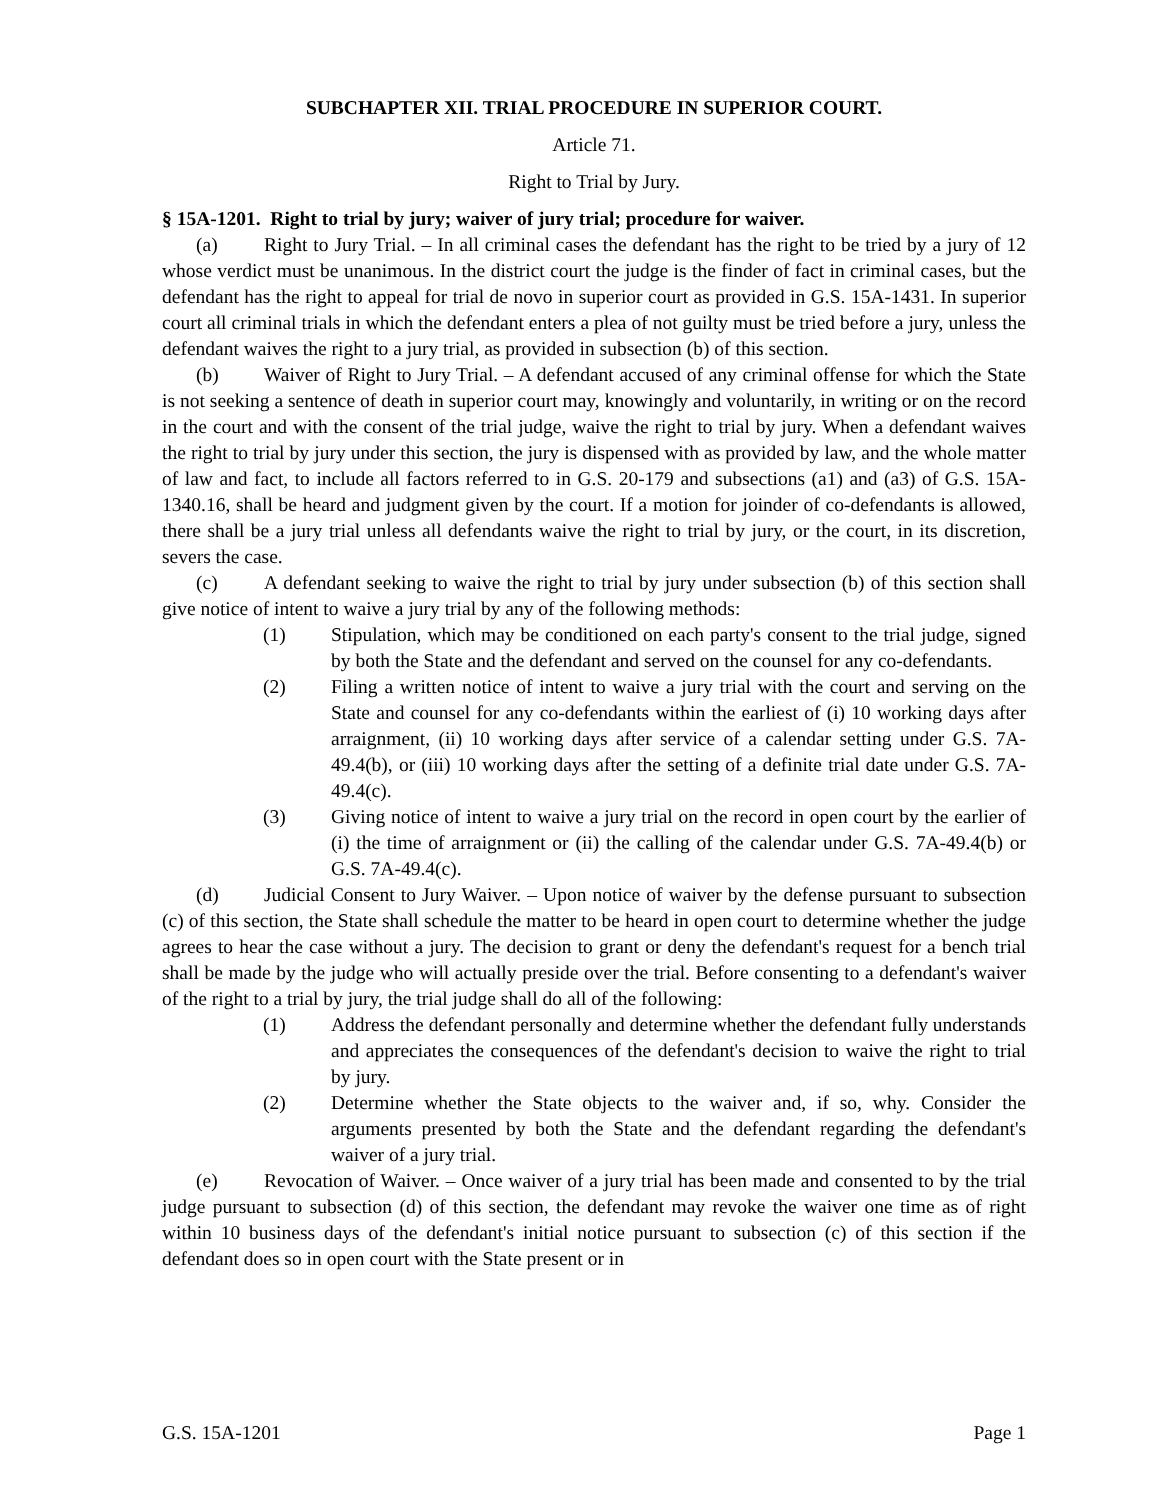SUBCHAPTER XII. TRIAL PROCEDURE IN SUPERIOR COURT.
Article 71.
Right to Trial by Jury.
§ 15A-1201. Right to trial by jury; waiver of jury trial; procedure for waiver.
(a) Right to Jury Trial. – In all criminal cases the defendant has the right to be tried by a jury of 12 whose verdict must be unanimous. In the district court the judge is the finder of fact in criminal cases, but the defendant has the right to appeal for trial de novo in superior court as provided in G.S. 15A-1431. In superior court all criminal trials in which the defendant enters a plea of not guilty must be tried before a jury, unless the defendant waives the right to a jury trial, as provided in subsection (b) of this section.
(b) Waiver of Right to Jury Trial. – A defendant accused of any criminal offense for which the State is not seeking a sentence of death in superior court may, knowingly and voluntarily, in writing or on the record in the court and with the consent of the trial judge, waive the right to trial by jury. When a defendant waives the right to trial by jury under this section, the jury is dispensed with as provided by law, and the whole matter of law and fact, to include all factors referred to in G.S. 20-179 and subsections (a1) and (a3) of G.S. 15A-1340.16, shall be heard and judgment given by the court. If a motion for joinder of co-defendants is allowed, there shall be a jury trial unless all defendants waive the right to trial by jury, or the court, in its discretion, severs the case.
(c) A defendant seeking to waive the right to trial by jury under subsection (b) of this section shall give notice of intent to waive a jury trial by any of the following methods:
(1) Stipulation, which may be conditioned on each party's consent to the trial judge, signed by both the State and the defendant and served on the counsel for any co-defendants.
(2) Filing a written notice of intent to waive a jury trial with the court and serving on the State and counsel for any co-defendants within the earliest of (i) 10 working days after arraignment, (ii) 10 working days after service of a calendar setting under G.S. 7A-49.4(b), or (iii) 10 working days after the setting of a definite trial date under G.S. 7A-49.4(c).
(3) Giving notice of intent to waive a jury trial on the record in open court by the earlier of (i) the time of arraignment or (ii) the calling of the calendar under G.S. 7A-49.4(b) or G.S. 7A-49.4(c).
(d) Judicial Consent to Jury Waiver. – Upon notice of waiver by the defense pursuant to subsection (c) of this section, the State shall schedule the matter to be heard in open court to determine whether the judge agrees to hear the case without a jury. The decision to grant or deny the defendant's request for a bench trial shall be made by the judge who will actually preside over the trial. Before consenting to a defendant's waiver of the right to a trial by jury, the trial judge shall do all of the following:
(1) Address the defendant personally and determine whether the defendant fully understands and appreciates the consequences of the defendant's decision to waive the right to trial by jury.
(2) Determine whether the State objects to the waiver and, if so, why. Consider the arguments presented by both the State and the defendant regarding the defendant's waiver of a jury trial.
(e) Revocation of Waiver. – Once waiver of a jury trial has been made and consented to by the trial judge pursuant to subsection (d) of this section, the defendant may revoke the waiver one time as of right within 10 business days of the defendant's initial notice pursuant to subsection (c) of this section if the defendant does so in open court with the State present or in
G.S. 15A-1201 Page 1